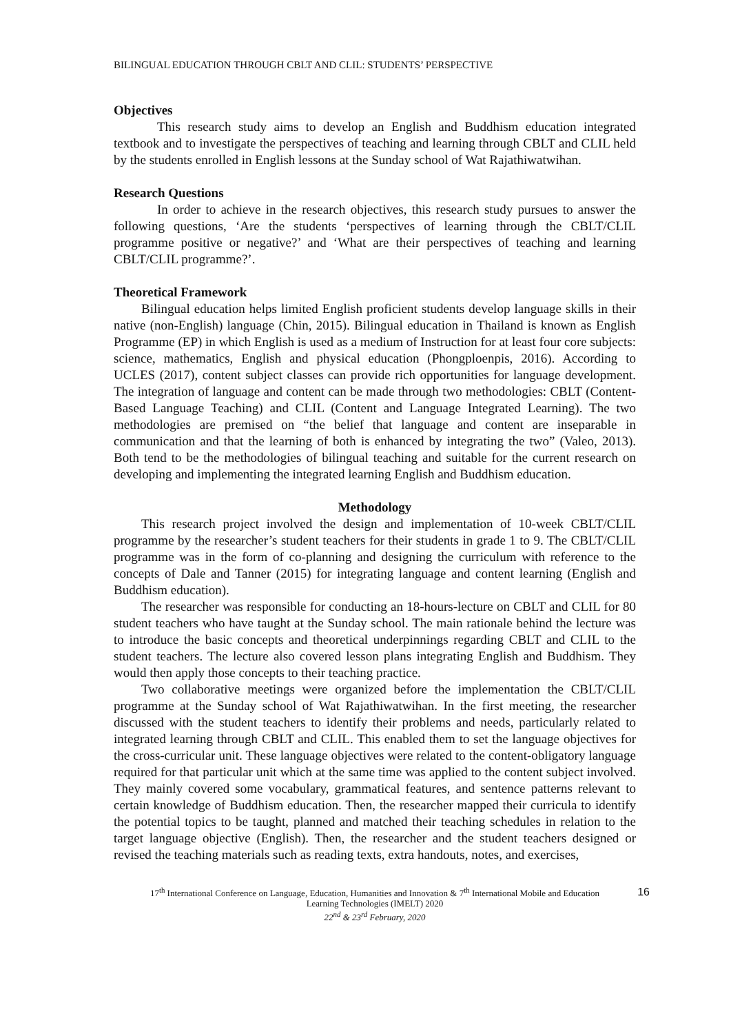BILINGUAL EDUCATION THROUGH CBLT AND CLIL: STUDENTS’ PERSPECTIVE
Objectives
This research study aims to develop an English and Buddhism education integrated textbook and to investigate the perspectives of teaching and learning through CBLT and CLIL held by the students enrolled in English lessons at the Sunday school of Wat Rajathiwatwihan.
Research Questions
In order to achieve in the research objectives, this research study pursues to answer the following questions, ‘Are the students ‘perspectives of learning through the CBLT/CLIL programme positive or negative?’ and ‘What are their perspectives of teaching and learning CBLT/CLIL programme?’.
Theoretical Framework
Bilingual education helps limited English proficient students develop language skills in their native (non-English) language (Chin, 2015). Bilingual education in Thailand is known as English Programme (EP) in which English is used as a medium of Instruction for at least four core subjects: science, mathematics, English and physical education (Phongploenpis, 2016). According to UCLES (2017), content subject classes can provide rich opportunities for language development. The integration of language and content can be made through two methodologies: CBLT (Content-Based Language Teaching) and CLIL (Content and Language Integrated Learning). The two methodologies are premised on “the belief that language and content are inseparable in communication and that the learning of both is enhanced by integrating the two” (Valeo, 2013). Both tend to be the methodologies of bilingual teaching and suitable for the current research on developing and implementing the integrated learning English and Buddhism education.
Methodology
This research project involved the design and implementation of 10-week CBLT/CLIL programme by the researcher’s student teachers for their students in grade 1 to 9. The CBLT/CLIL programme was in the form of co-planning and designing the curriculum with reference to the concepts of Dale and Tanner (2015) for integrating language and content learning (English and Buddhism education).
The researcher was responsible for conducting an 18-hours-lecture on CBLT and CLIL for 80 student teachers who have taught at the Sunday school. The main rationale behind the lecture was to introduce the basic concepts and theoretical underpinnings regarding CBLT and CLIL to the student teachers. The lecture also covered lesson plans integrating English and Buddhism. They would then apply those concepts to their teaching practice.
Two collaborative meetings were organized before the implementation the CBLT/CLIL programme at the Sunday school of Wat Rajathiwatwihan. In the first meeting, the researcher discussed with the student teachers to identify their problems and needs, particularly related to integrated learning through CBLT and CLIL. This enabled them to set the language objectives for the cross-curricular unit. These language objectives were related to the content-obligatory language required for that particular unit which at the same time was applied to the content subject involved. They mainly covered some vocabulary, grammatical features, and sentence patterns relevant to certain knowledge of Buddhism education. Then, the researcher mapped their curricula to identify the potential topics to be taught, planned and matched their teaching schedules in relation to the target language objective (English). Then, the researcher and the student teachers designed or revised the teaching materials such as reading texts, extra handouts, notes, and exercises,
17<sup>th</sup> International Conference on Language, Education, Humanities and Innovation & 7<sup>th</sup> International Mobile and Education 16
Learning Technologies (IMELT) 2020
22<sup>nd</sup> & 23<sup>rd</sup> February, 2020